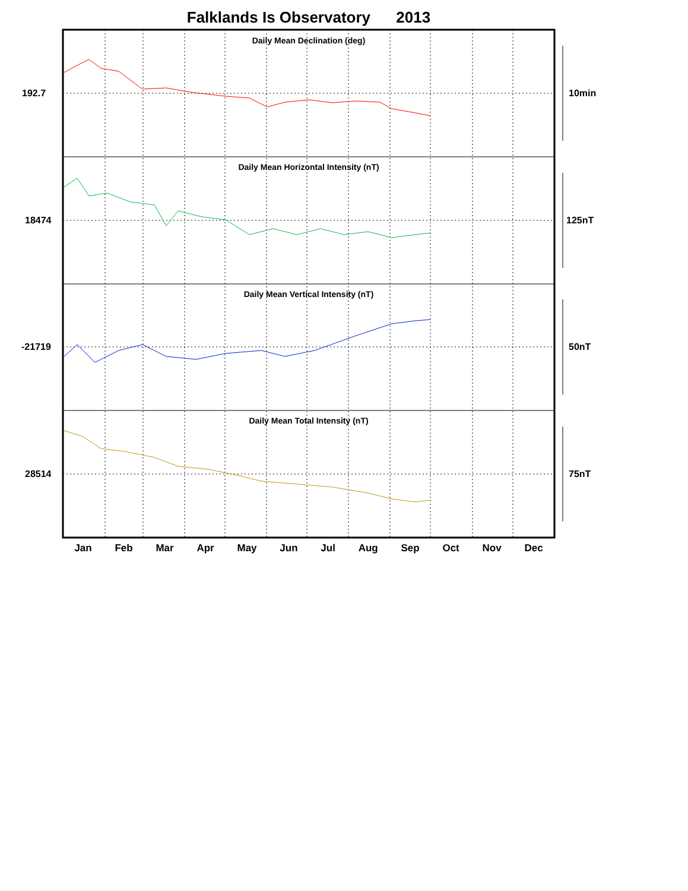Falklands Is Observatory 2013
Daily Mean Declination (deg)
Daily Mean Horizontal Intensity (nT)
Daily Mean Vertical Intensity (nT)
Daily Mean Total Intensity (nT)
192.7
18474
-21719
28514
10min
125nT
50nT
75nT
Jan Feb Mar Apr May Jun Jul Aug Sep Oct Nov Dec